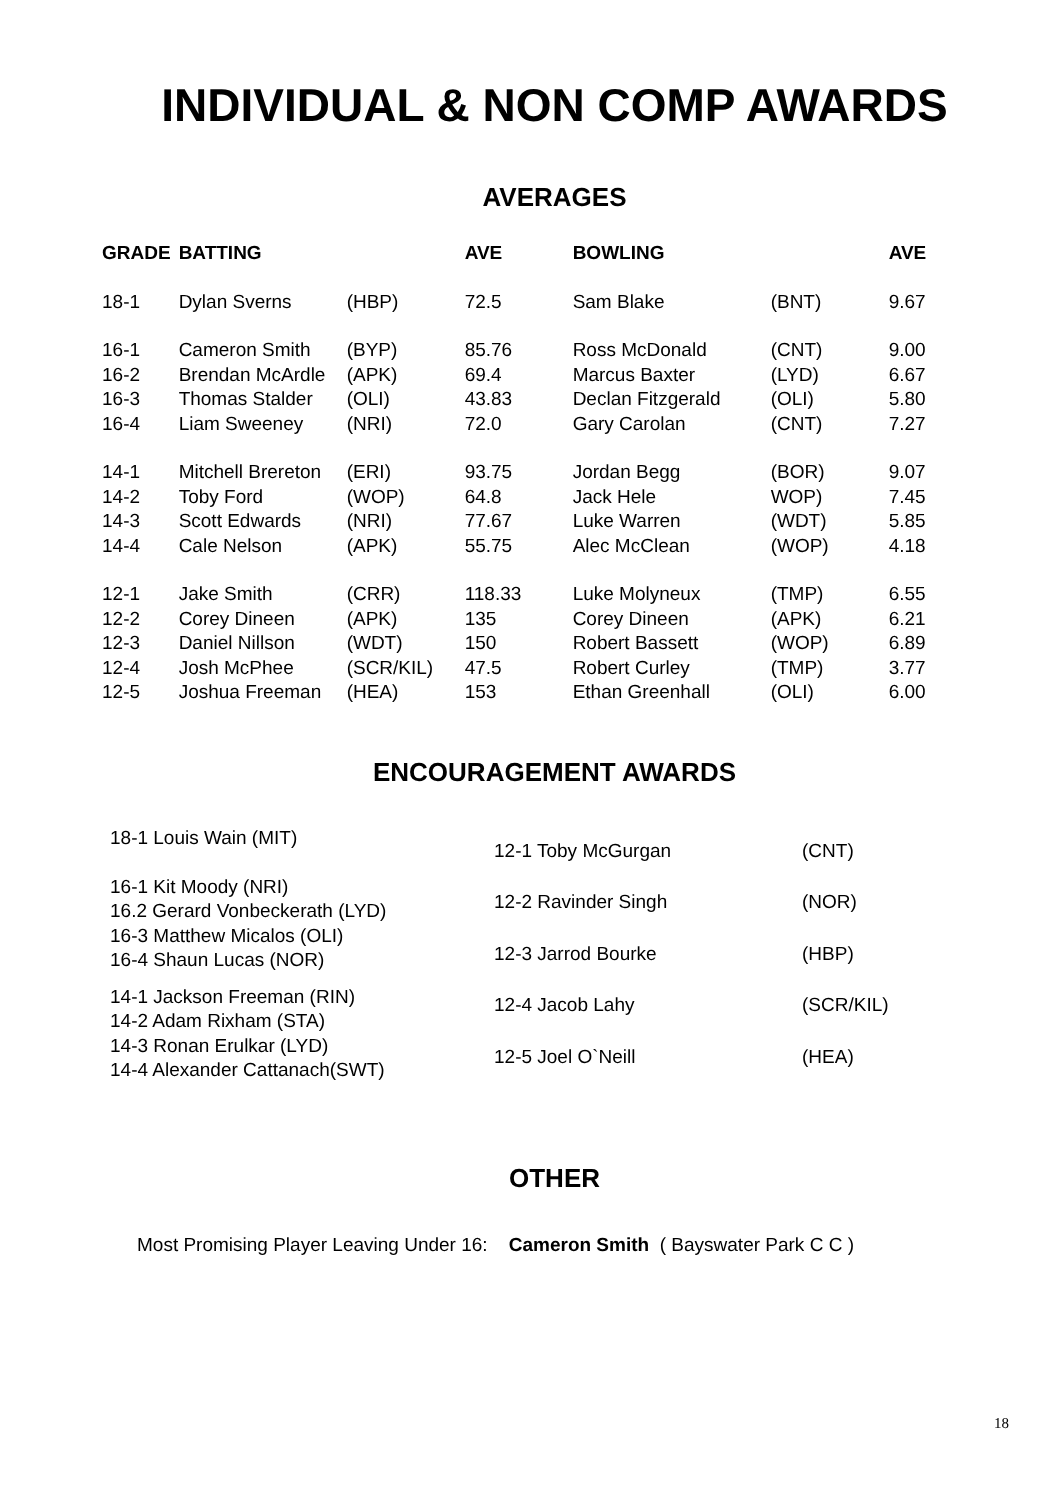INDIVIDUAL & NON COMP AWARDS
AVERAGES
| GRADE | BATTING | | AVE | BOWLING | | AVE |
| --- | --- | --- | --- | --- | --- | --- |
| 18-1 | Dylan Sverns | (HBP) | 72.5 | Sam Blake | (BNT) | 9.67 |
| 16-1 | Cameron Smith | (BYP) | 85.76 | Ross McDonald | (CNT) | 9.00 |
| 16-2 | Brendan McArdle | (APK) | 69.4 | Marcus Baxter | (LYD) | 6.67 |
| 16-3 | Thomas Stalder | (OLI) | 43.83 | Declan Fitzgerald | (OLI) | 5.80 |
| 16-4 | Liam Sweeney | (NRI) | 72.0 | Gary Carolan | (CNT) | 7.27 |
| 14-1 | Mitchell Brereton | (ERI) | 93.75 | Jordan Begg | (BOR) | 9.07 |
| 14-2 | Toby Ford | (WOP) | 64.8 | Jack Hele | WOP) | 7.45 |
| 14-3 | Scott Edwards | (NRI) | 77.67 | Luke Warren | (WDT) | 5.85 |
| 14-4 | Cale Nelson | (APK) | 55.75 | Alec McClean | (WOP) | 4.18 |
| 12-1 | Jake Smith | (CRR) | 118.33 | Luke Molyneux | (TMP) | 6.55 |
| 12-2 | Corey Dineen | (APK) | 135 | Corey Dineen | (APK) | 6.21 |
| 12-3 | Daniel Nillson | (WDT) | 150 | Robert Bassett | (WOP) | 6.89 |
| 12-4 | Josh McPhee | (SCR/KIL) | 47.5 | Robert Curley | (TMP) | 3.77 |
| 12-5 | Joshua Freeman | (HEA) | 153 | Ethan Greenhall | (OLI) | 6.00 |
ENCOURAGEMENT AWARDS
18-1 Louis Wain (MIT)
16-1 Kit Moody (NRI)
16.2 Gerard Vonbeckerath (LYD)
16-3 Matthew Micalos (OLI)
16-4 Shaun Lucas (NOR)
14-1 Jackson Freeman (RIN)
14-2 Adam Rixham (STA)
14-3 Ronan Erulkar (LYD)
14-4 Alexander Cattanach(SWT)
| 12-1 Toby McGurgan | (CNT) |
| 12-2 Ravinder Singh | (NOR) |
| 12-3 Jarrod Bourke | (HBP) |
| 12-4 Jacob Lahy | (SCR/KIL) |
| 12-5 Joel O`Neill | (HEA) |
OTHER
Most Promising Player Leaving Under 16: Cameron Smith ( Bayswater Park C C )
18